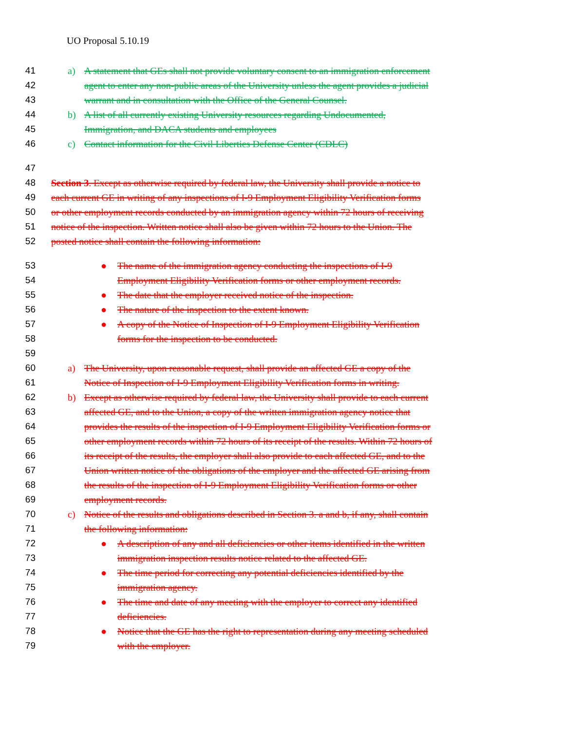UO Proposal 5.10.19
41 a) A statement that GEs shall not provide voluntary consent to an immigration enforcement
42 agent to enter any non-public areas of the University unless the agent provides a judicial
43 warrant and in consultation with the Office of the General Counsel.
44 b) A list of all currently existing University resources regarding Undocumented,
45 Immigration, and DACA students and employees
46 c) Contact information for the Civil Liberties Defense Center (CDLC)
47
48 Section 3. Except as otherwise required by federal law, the University shall provide a notice to
49 each current GE in writing of any inspections of I-9 Employment Eligibility Verification forms
50 or other employment records conducted by an immigration agency within 72 hours of receiving
51 notice of the inspection. Written notice shall also be given within 72 hours to the Union. The
52 posted notice shall contain the following information:
53 ● The name of the immigration agency conducting the inspections of I-9
54 Employment Eligibility Verification forms or other employment records.
55 ● The date that the employer received notice of the inspection.
56 ● The nature of the inspection to the extent known.
57 ● A copy of the Notice of Inspection of I-9 Employment Eligibility Verification
58 forms for the inspection to be conducted.
59
60 a) The University, upon reasonable request, shall provide an affected GE a copy of the
61 Notice of Inspection of I-9 Employment Eligibility Verification forms in writing.
62 b) Except as otherwise required by federal law, the University shall provide to each current
63 affected GE, and to the Union, a copy of the written immigration agency notice that
64 provides the results of the inspection of I-9 Employment Eligibility Verification forms or
65 other employment records within 72 hours of its receipt of the results. Within 72 hours of
66 its receipt of the results, the employer shall also provide to each affected GE, and to the
67 Union written notice of the obligations of the employer and the affected GE arising from
68 the results of the inspection of I-9 Employment Eligibility Verification forms or other
69 employment records.
70 c) Notice of the results and obligations described in Section 3. a and b, if any, shall contain
71 the following information:
72 ● A description of any and all deficiencies or other items identified in the written
73 immigration inspection results notice related to the affected GE.
74 ● The time period for correcting any potential deficiencies identified by the
75 immigration agency.
76 ● The time and date of any meeting with the employer to correct any identified
77 deficiencies.
78 ● Notice that the GE has the right to representation during any meeting scheduled
79 with the employer.